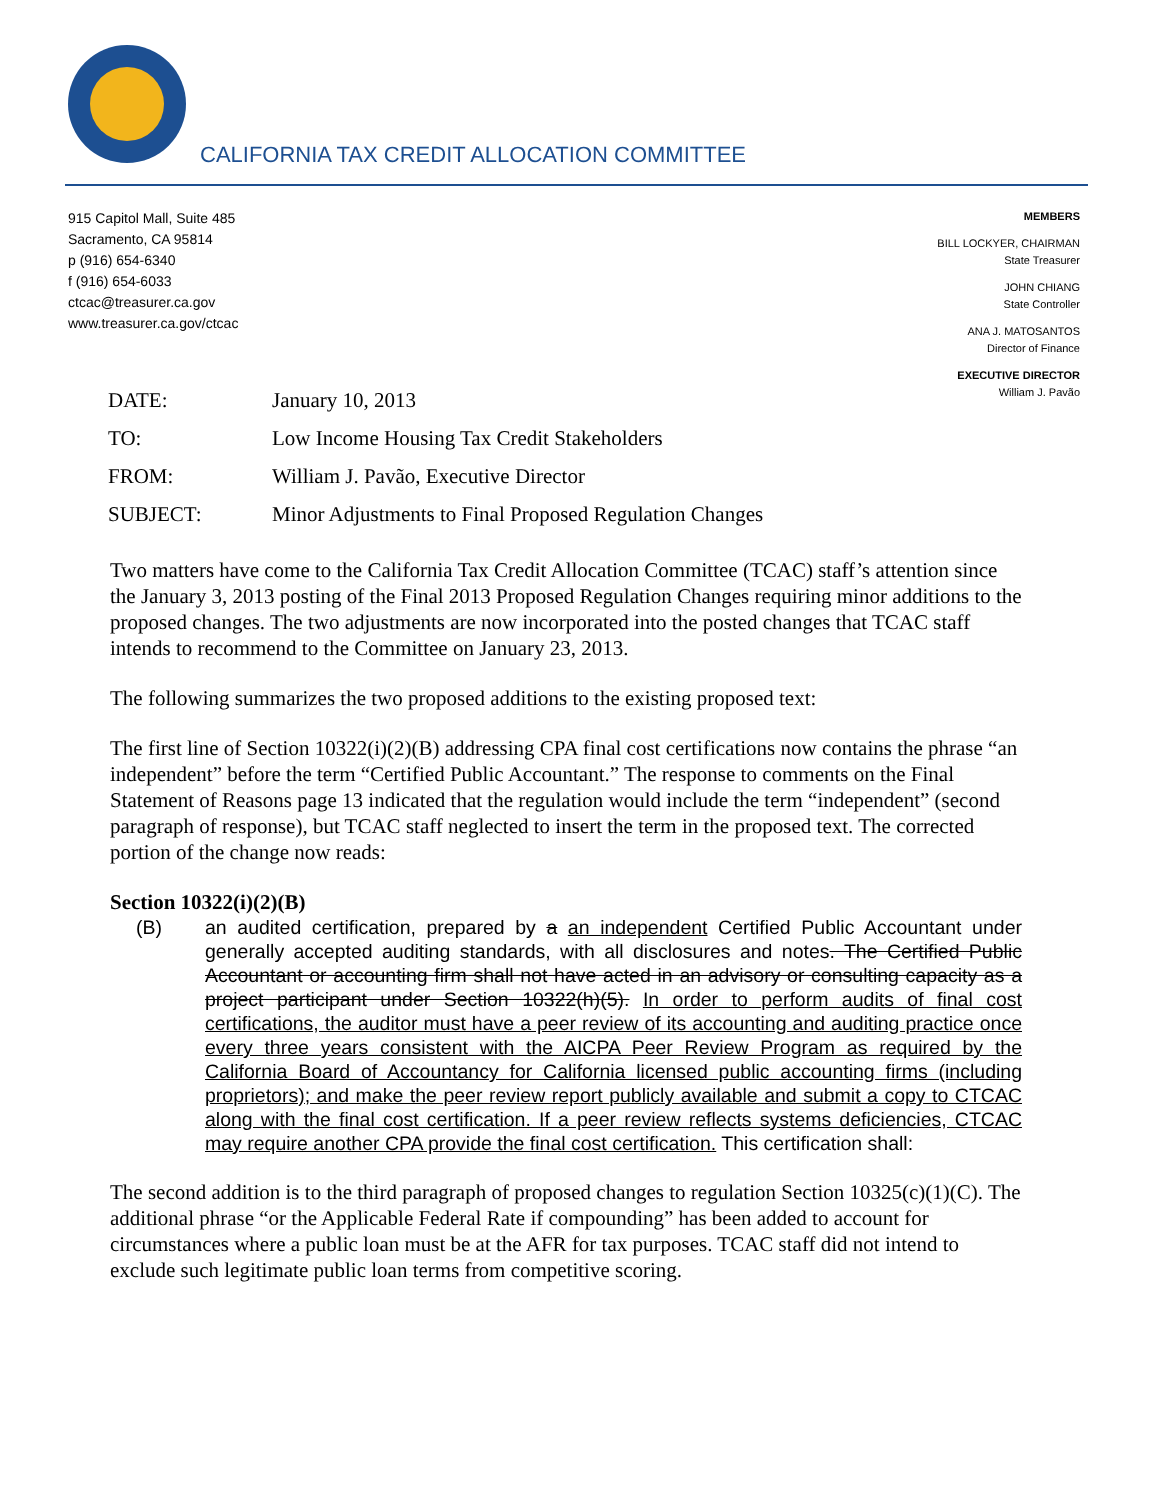CALIFORNIA TAX CREDIT ALLOCATION COMMITTEE
915 Capitol Mall, Suite 485
Sacramento, CA 95814
p (916) 654-6340
f (916) 654-6033
ctcac@treasurer.ca.gov
www.treasurer.ca.gov/ctcac
MEMBERS
BILL LOCKYER, CHAIRMAN
State Treasurer
JOHN CHIANG
State Controller
ANA J. MATOSANTOS
Director of Finance
EXECUTIVE DIRECTOR
William J. Pavão
| DATE: | January 10, 2013 |
| TO: | Low Income Housing Tax Credit Stakeholders |
| FROM: | William J. Pavão, Executive Director |
| SUBJECT: | Minor Adjustments to Final Proposed Regulation Changes |
Two matters have come to the California Tax Credit Allocation Committee (TCAC) staff’s attention since the January 3, 2013 posting of the Final 2013 Proposed Regulation Changes requiring minor additions to the proposed changes. The two adjustments are now incorporated into the posted changes that TCAC staff intends to recommend to the Committee on January 23, 2013.
The following summarizes the two proposed additions to the existing proposed text:
The first line of Section 10322(i)(2)(B) addressing CPA final cost certifications now contains the phrase “an independent” before the term “Certified Public Accountant.” The response to comments on the Final Statement of Reasons page 13 indicated that the regulation would include the term “independent” (second paragraph of response), but TCAC staff neglected to insert the term in the proposed text. The corrected portion of the change now reads:
Section 10322(i)(2)(B)
(B) an audited certification, prepared by a an independent Certified Public Accountant under generally accepted auditing standards, with all disclosures and notes. The Certified Public Accountant or accounting firm shall not have acted in an advisory or consulting capacity as a project participant under Section 10322(h)(5). In order to perform audits of final cost certifications, the auditor must have a peer review of its accounting and auditing practice once every three years consistent with the AICPA Peer Review Program as required by the California Board of Accountancy for California licensed public accounting firms (including proprietors); and make the peer review report publicly available and submit a copy to CTCAC along with the final cost certification. If a peer review reflects systems deficiencies, CTCAC may require another CPA provide the final cost certification. This certification shall:
The second addition is to the third paragraph of proposed changes to regulation Section 10325(c)(1)(C). The additional phrase “or the Applicable Federal Rate if compounding” has been added to account for circumstances where a public loan must be at the AFR for tax purposes. TCAC staff did not intend to exclude such legitimate public loan terms from competitive scoring.